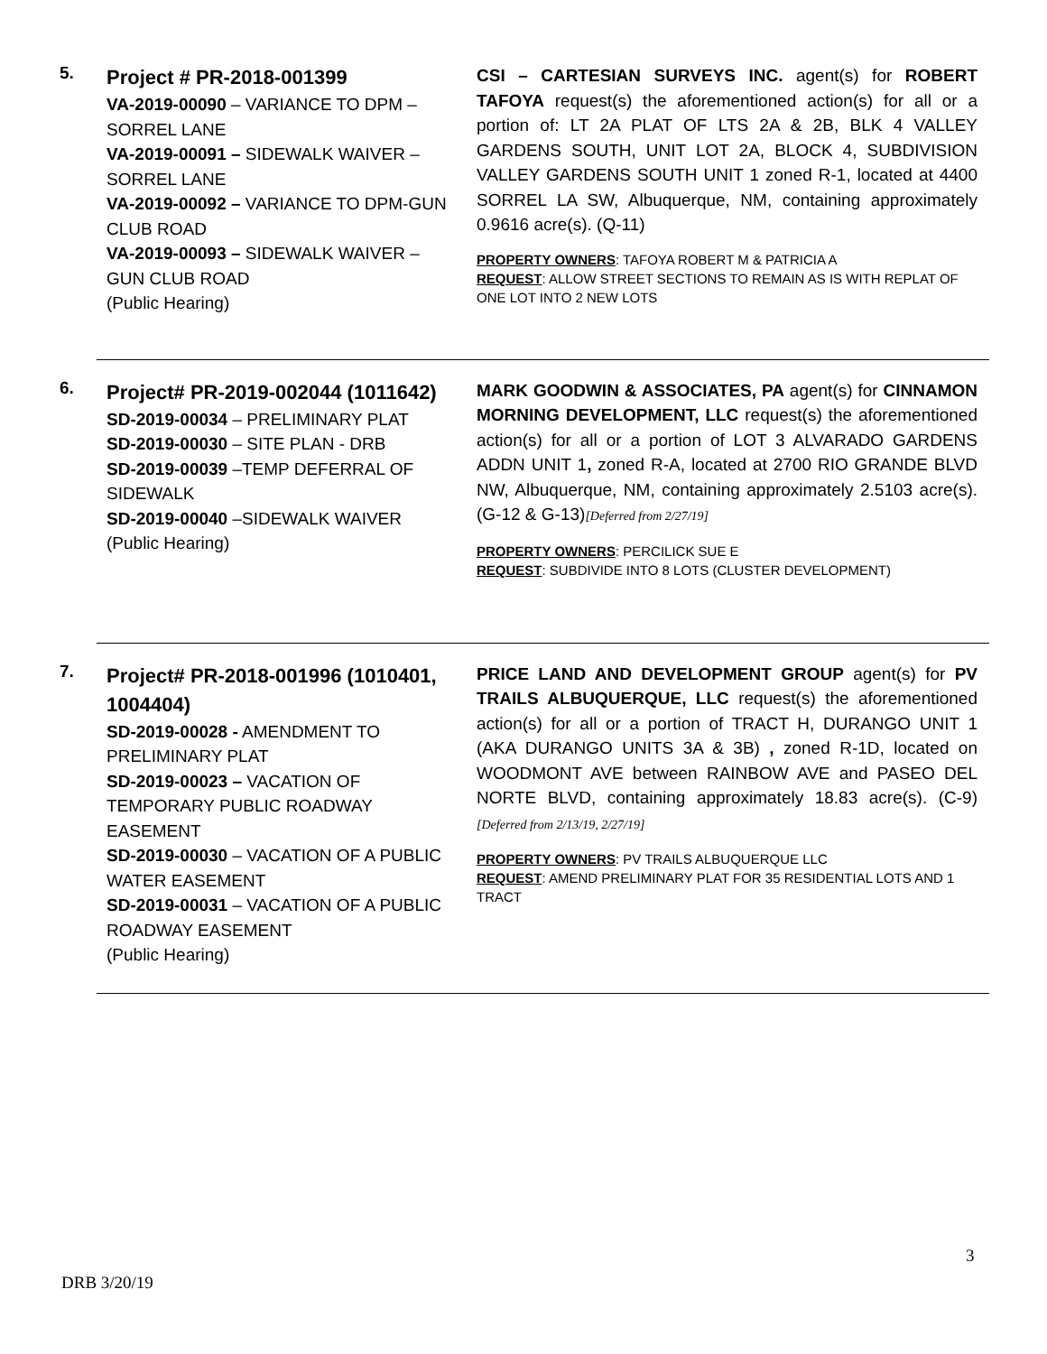5.
Project # PR-2018-001399
VA-2019-00090 – VARIANCE TO DPM – SORREL LANE
VA-2019-00091 – SIDEWALK WAIVER – SORREL LANE
VA-2019-00092 – VARIANCE TO DPM-GUN CLUB ROAD
VA-2019-00093 – SIDEWALK WAIVER – GUN CLUB ROAD
(Public Hearing)
CSI – CARTESIAN SURVEYS INC. agent(s) for ROBERT TAFOYA request(s) the aforementioned action(s) for all or a portion of: LT 2A PLAT OF LTS 2A & 2B, BLK 4 VALLEY GARDENS SOUTH, UNIT LOT 2A, BLOCK 4, SUBDIVISION VALLEY GARDENS SOUTH UNIT 1 zoned R-1, located at 4400 SORREL LA SW, Albuquerque, NM, containing approximately 0.9616 acre(s). (Q-11)
PROPERTY OWNERS: TAFOYA ROBERT M & PATRICIA A
REQUEST: ALLOW STREET SECTIONS TO REMAIN AS IS WITH REPLAT OF ONE LOT INTO 2 NEW LOTS
6.
Project# PR-2019-002044 (1011642)
SD-2019-00034 – PRELIMINARY PLAT
SD-2019-00030 – SITE PLAN - DRB
SD-2019-00039 –TEMP DEFERRAL OF SIDEWALK
SD-2019-00040 –SIDEWALK WAIVER
(Public Hearing)
MARK GOODWIN & ASSOCIATES, PA agent(s) for CINNAMON MORNING DEVELOPMENT, LLC request(s) the aforementioned action(s) for all or a portion of LOT 3 ALVARADO GARDENS ADDN UNIT 1, zoned R-A, located at 2700 RIO GRANDE BLVD NW, Albuquerque, NM, containing approximately 2.5103 acre(s). (G-12 & G-13)[Deferred from 2/27/19]
PROPERTY OWNERS: PERCILICK SUE E
REQUEST: SUBDIVIDE INTO 8 LOTS (CLUSTER DEVELOPMENT)
7.
Project# PR-2018-001996 (1010401, 1004404)
SD-2019-00028 - AMENDMENT TO PRELIMINARY PLAT
SD-2019-00023 – VACATION OF TEMPORARY PUBLIC ROADWAY EASEMENT
SD-2019-00030 – VACATION OF A PUBLIC WATER EASEMENT
SD-2019-00031 – VACATION OF A PUBLIC ROADWAY EASEMENT
(Public Hearing)
PRICE LAND AND DEVELOPMENT GROUP agent(s) for PV TRAILS ALBUQUERQUE, LLC request(s) the aforementioned action(s) for all or a portion of TRACT H, DURANGO UNIT 1 (AKA DURANGO UNITS 3A & 3B) , zoned R-1D, located on WOODMONT AVE between RAINBOW AVE and PASEO DEL NORTE BLVD, containing approximately 18.83 acre(s). (C-9) [Deferred from 2/13/19, 2/27/19]
PROPERTY OWNERS: PV TRAILS ALBUQUERQUE LLC
REQUEST: AMEND PRELIMINARY PLAT FOR 35 RESIDENTIAL LOTS AND 1 TRACT
3
DRB 3/20/19